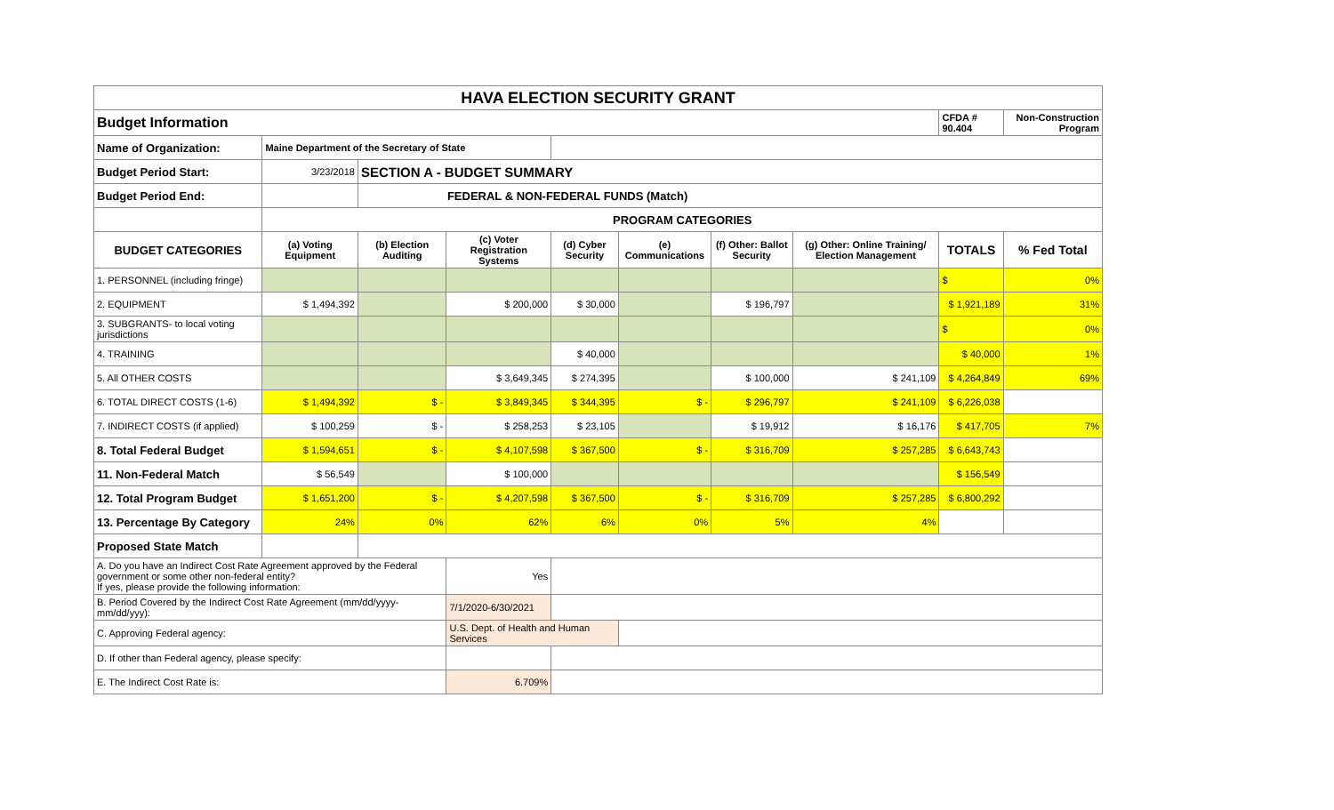| HAVA ELECTION SECURITY GRANT | | | | | | | | | |
| Budget Information | | | | | | | | CFDA # 90.404 | Non-Construction Program |
| Name of Organization: | Maine Department of the Secretary of State | | | | | | | | |
| Budget Period Start: | 3/23/2018 | SECTION A - BUDGET SUMMARY | | | | | | | |
| Budget Period End: | | FEDERAL & NON-FEDERAL FUNDS (Match) | | | | | | | |
| | PROGRAM CATEGORIES | | | | | | | | |
| BUDGET CATEGORIES | (a) Voting Equipment | (b) Election Auditing | (c) Voter Registration Systems | (d) Cyber Security | (e) Communications | (f) Other: Ballot Security | (g) Other: Online Training/ Election Management | TOTALS | % Fed Total |
| 1. PERSONNEL (including fringe) | | | | | | | | $ | 0% |
| 2. EQUIPMENT | $ 1,494,392 | | $ 200,000 | $ 30,000 | | $ 196,797 | | $ 1,921,189 | 31% |
| 3. SUBGRANTS- to local voting jurisdictions | | | | | | | | $ | 0% |
| 4. TRAINING | | | | $ 40,000 | | | | $ 40,000 | 1% |
| 5. All OTHER COSTS | | | $ 3,649,345 | $ 274,395 | | $ 100,000 | $ 241,109 | $ 4,264,849 | 69% |
| 6. TOTAL DIRECT COSTS (1-6) | $ 1,494,392 | $ - | $ 3,849,345 | $ 344,395 | $ - | $ 296,797 | $ 241,109 | $ 6,226,038 | |
| 7. INDIRECT COSTS (if applied) | $ 100,259 | $ - | $ 258,253 | $ 23,105 | | $ 19,912 | $ 16,176 | $ 417,705 | 7% |
| 8. Total Federal Budget | $ 1,594,651 | $ - | $ 4,107,598 | $ 367,500 | $ - | $ 316,709 | $ 257,285 | $ 6,643,743 | |
| 11. Non-Federal Match | $ 56,549 | | $ 100,000 | | | | | $ 156,549 | |
| 12. Total Program Budget | $ 1,651,200 | $ - | $ 4,207,598 | $ 367,500 | $ - | $ 316,709 | $ 257,285 | $ 6,800,292 | |
| 13. Percentage By Category | 24% | 0% | 62% | 6% | 0% | 5% | 4% | | |
| Proposed State Match | | | | | | | | | |
| A. Do you have an Indirect Cost Rate Agreement approved by the Federal government or some other non-federal entity? If yes, please provide the following information: | | | Yes | | | | | | |
| B. Period Covered by the Indirect Cost Rate Agreement (mm/dd/yyyy-mm/dd/yyy): | | | 7/1/2020-6/30/2021 | | | | | | |
| C. Approving Federal agency: | | | U.S. Dept. of Health and Human Services | | | | | | |
| D. If other than Federal agency, please specify: | | | | | | | | | |
| E. The Indirect Cost Rate is: | | | 6.709% | | | | | | |